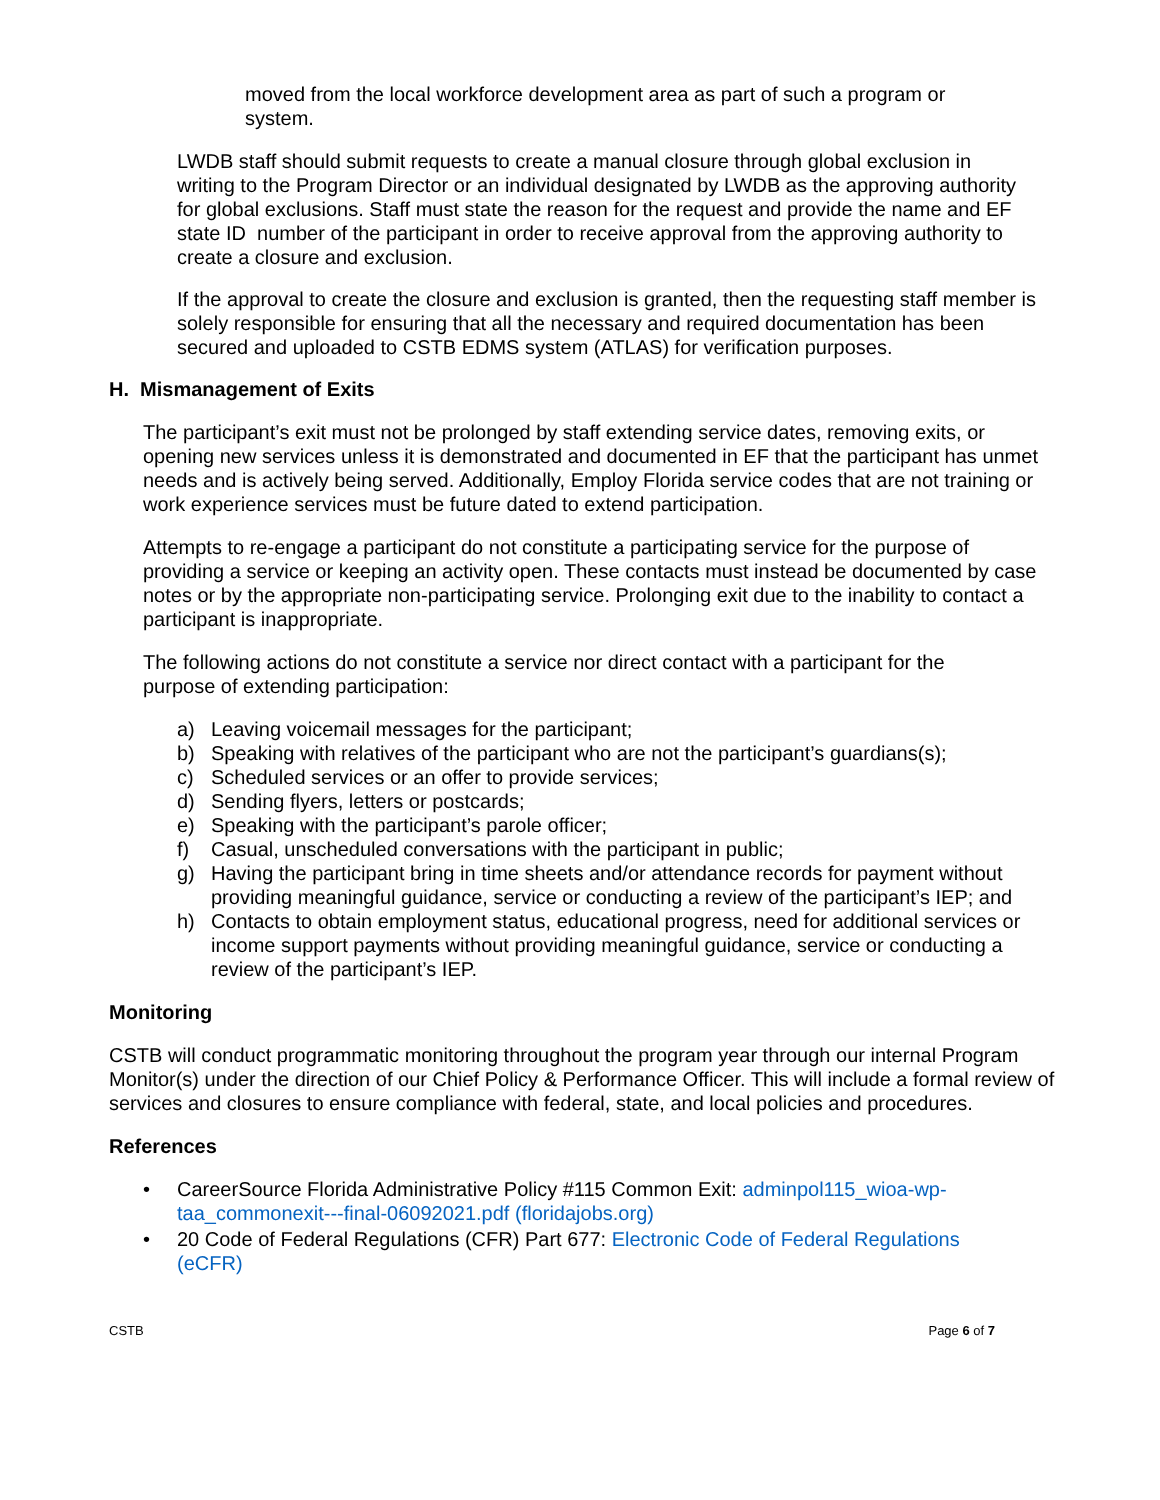moved from the local workforce development area as part of such a program or system.
LWDB staff should submit requests to create a manual closure through global exclusion in writing to the Program Director or an individual designated by LWDB as the approving authority for global exclusions. Staff must state the reason for the request and provide the name and EF state ID number of the participant in order to receive approval from the approving authority to create a closure and exclusion.
If the approval to create the closure and exclusion is granted, then the requesting staff member is solely responsible for ensuring that all the necessary and required documentation has been secured and uploaded to CSTB EDMS system (ATLAS) for verification purposes.
H. Mismanagement of Exits
The participant’s exit must not be prolonged by staff extending service dates, removing exits, or opening new services unless it is demonstrated and documented in EF that the participant has unmet needs and is actively being served. Additionally, Employ Florida service codes that are not training or work experience services must be future dated to extend participation.
Attempts to re-engage a participant do not constitute a participating service for the purpose of providing a service or keeping an activity open. These contacts must instead be documented by case notes or by the appropriate non-participating service. Prolonging exit due to the inability to contact a participant is inappropriate.
The following actions do not constitute a service nor direct contact with a participant for the purpose of extending participation:
a) Leaving voicemail messages for the participant;
b) Speaking with relatives of the participant who are not the participant’s guardians(s);
c) Scheduled services or an offer to provide services;
d) Sending flyers, letters or postcards;
e) Speaking with the participant’s parole officer;
f) Casual, unscheduled conversations with the participant in public;
g) Having the participant bring in time sheets and/or attendance records for payment without providing meaningful guidance, service or conducting a review of the participant’s IEP; and
h) Contacts to obtain employment status, educational progress, need for additional services or income support payments without providing meaningful guidance, service or conducting a review of the participant’s IEP.
Monitoring
CSTB will conduct programmatic monitoring throughout the program year through our internal Program Monitor(s) under the direction of our Chief Policy & Performance Officer. This will include a formal review of services and closures to ensure compliance with federal, state, and local policies and procedures.
References
• CareerSource Florida Administrative Policy #115 Common Exit: adminpol115_wioa-wp-taa_commonexit---final-06092021.pdf (floridajobs.org)
• 20 Code of Federal Regulations (CFR) Part 677: Electronic Code of Federal Regulations (eCFR)
CSTB Page 6 of 7